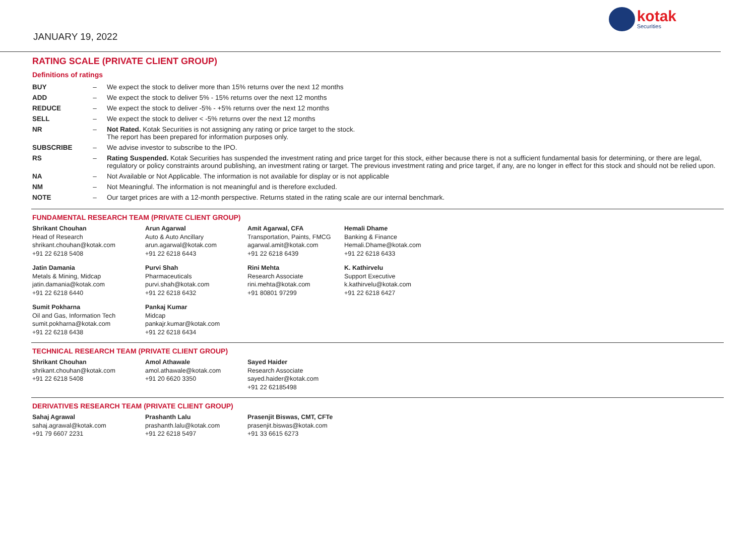JANUARY 19, 2022
kotak
Securities
RATING SCALE (PRIVATE CLIENT GROUP)
Definitions of ratings
| BUY | – | We expect the stock to deliver more than 15% returns over the next 12 months |
| ADD | – | We expect the stock to deliver 5% - 15% returns over the next 12 months |
| REDUCE | – | We expect the stock to deliver -5% - +5% returns over the next 12 months |
| SELL | – | We expect the stock to deliver < -5% returns over the next 12 months |
| NR | – | Not Rated. Kotak Securities is not assigning any rating or price target to the stock. The report has been prepared for information purposes only. |
| SUBSCRIBE | – | We advise investor to subscribe to the IPO. |
| RS | – | Rating Suspended. Kotak Securities has suspended the investment rating and price target for this stock, either because there is not a sufficient fundamental basis for determining, or there are legal, regulatory or policy constraints around publishing, an investment rating or target. The previous investment rating and price target, if any, are no longer in effect for this stock and should not be relied upon. |
| NA | – | Not Available or Not Applicable. The information is not available for display or is not applicable |
| NM | – | Not Meaningful. The information is not meaningful and is therefore excluded. |
| NOTE | – | Our target prices are with a 12-month perspective. Returns stated in the rating scale are our internal benchmark. |
FUNDAMENTAL RESEARCH TEAM (PRIVATE CLIENT GROUP)
Shrikant Chouhan
Head of Research
shrikant.chouhan@kotak.com
+91 22 6218 5408
Arun Agarwal
Auto & Auto Ancillary
arun.agarwal@kotak.com
+91 22 6218 6443
Amit Agarwal, CFA
Transportation, Paints, FMCG
agarwal.amit@kotak.com
+91 22 6218 6439
Hemali Dhame
Banking & Finance
Hemali.Dhame@kotak.com
+91 22 6218 6433
Jatin Damania
Metals & Mining, Midcap
jatin.damania@kotak.com
+91 22 6218 6440
Purvi Shah
Pharmaceuticals
purvi.shah@kotak.com
+91 22 6218 6432
Rini Mehta
Research Associate
rini.mehta@kotak.com
+91 80801 97299
K. Kathirvelu
Support Executive
k.kathirvelu@kotak.com
+91 22 6218 6427
Sumit Pokharna
Oil and Gas, Information Tech
sumit.pokharna@kotak.com
+91 22 6218 6438
Pankaj Kumar
Midcap
pankajr.kumar@kotak.com
+91 22 6218 6434
TECHNICAL RESEARCH TEAM (PRIVATE CLIENT GROUP)
Shrikant Chouhan
shrikant.chouhan@kotak.com
+91 22 6218 5408
Amol Athawale
amol.athawale@kotak.com
+91 20 6620 3350
Sayed Haider
Research Associate
sayed.haider@kotak.com
+91 22 62185498
DERIVATIVES RESEARCH TEAM (PRIVATE CLIENT GROUP)
Sahaj Agrawal
sahaj.agrawal@kotak.com
+91 79 6607 2231
Prashanth Lalu
prashanth.lalu@kotak.com
+91 22 6218 5497
Prasenjit Biswas, CMT, CFTe
prasenjit.biswas@kotak.com
+91 33 6615 6273